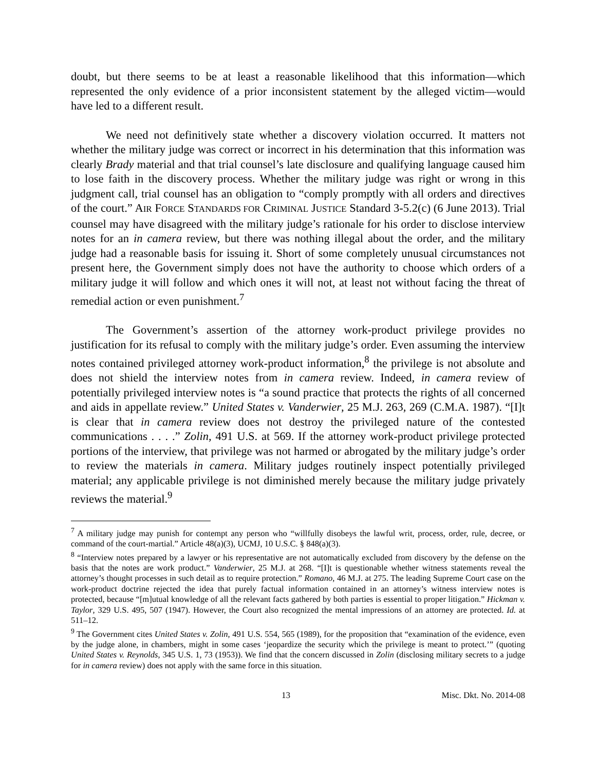doubt, but there seems to be at least a reasonable likelihood that this information—which represented the only evidence of a prior inconsistent statement by the alleged victim—would have led to a different result.
We need not definitively state whether a discovery violation occurred. It matters not whether the military judge was correct or incorrect in his determination that this information was clearly Brady material and that trial counsel’s late disclosure and qualifying language caused him to lose faith in the discovery process. Whether the military judge was right or wrong in this judgment call, trial counsel has an obligation to “comply promptly with all orders and directives of the court.” AIR FORCE STANDARDS FOR CRIMINAL JUSTICE Standard 3-5.2(c) (6 June 2013). Trial counsel may have disagreed with the military judge’s rationale for his order to disclose interview notes for an in camera review, but there was nothing illegal about the order, and the military judge had a reasonable basis for issuing it. Short of some completely unusual circumstances not present here, the Government simply does not have the authority to choose which orders of a military judge it will follow and which ones it will not, at least not without facing the threat of remedial action or even punishment.<sup>7</sup>
The Government’s assertion of the attorney work-product privilege provides no justification for its refusal to comply with the military judge’s order. Even assuming the interview notes contained privileged attorney work-product information,<sup>8</sup> the privilege is not absolute and does not shield the interview notes from in camera review. Indeed, in camera review of potentially privileged interview notes is “a sound practice that protects the rights of all concerned and aids in appellate review.” United States v. Vanderwier, 25 M.J. 263, 269 (C.M.A. 1987). “[I]t is clear that in camera review does not destroy the privileged nature of the contested communications . . . .” Zolin, 491 U.S. at 569. If the attorney work-product privilege protected portions of the interview, that privilege was not harmed or abrogated by the military judge’s order to review the materials in camera. Military judges routinely inspect potentially privileged material; any applicable privilege is not diminished merely because the military judge privately reviews the material.<sup>9</sup>
<sup>7</sup> A military judge may punish for contempt any person who “willfully disobeys the lawful writ, process, order, rule, decree, or command of the court-martial.” Article 48(a)(3), UCMJ, 10 U.S.C. § 848(a)(3).
<sup>8</sup> “Interview notes prepared by a lawyer or his representative are not automatically excluded from discovery by the defense on the basis that the notes are work product.” Vanderwier, 25 M.J. at 268. “[I]t is questionable whether witness statements reveal the attorney’s thought processes in such detail as to require protection.” Romano, 46 M.J. at 275. The leading Supreme Court case on the work-product doctrine rejected the idea that purely factual information contained in an attorney’s witness interview notes is protected, because “[m]utual knowledge of all the relevant facts gathered by both parties is essential to proper litigation.” Hickman v. Taylor, 329 U.S. 495, 507 (1947). However, the Court also recognized the mental impressions of an attorney are protected. Id. at 511–12.
<sup>9</sup> The Government cites United States v. Zolin, 491 U.S. 554, 565 (1989), for the proposition that “examination of the evidence, even by the judge alone, in chambers, might in some cases ‘jeopardize the security which the privilege is meant to protect.’” (quoting United States v. Reynolds, 345 U.S. 1, 73 (1953)). We find that the concern discussed in Zolin (disclosing military secrets to a judge for in camera review) does not apply with the same force in this situation.
13 Misc. Dkt. No. 2014-08